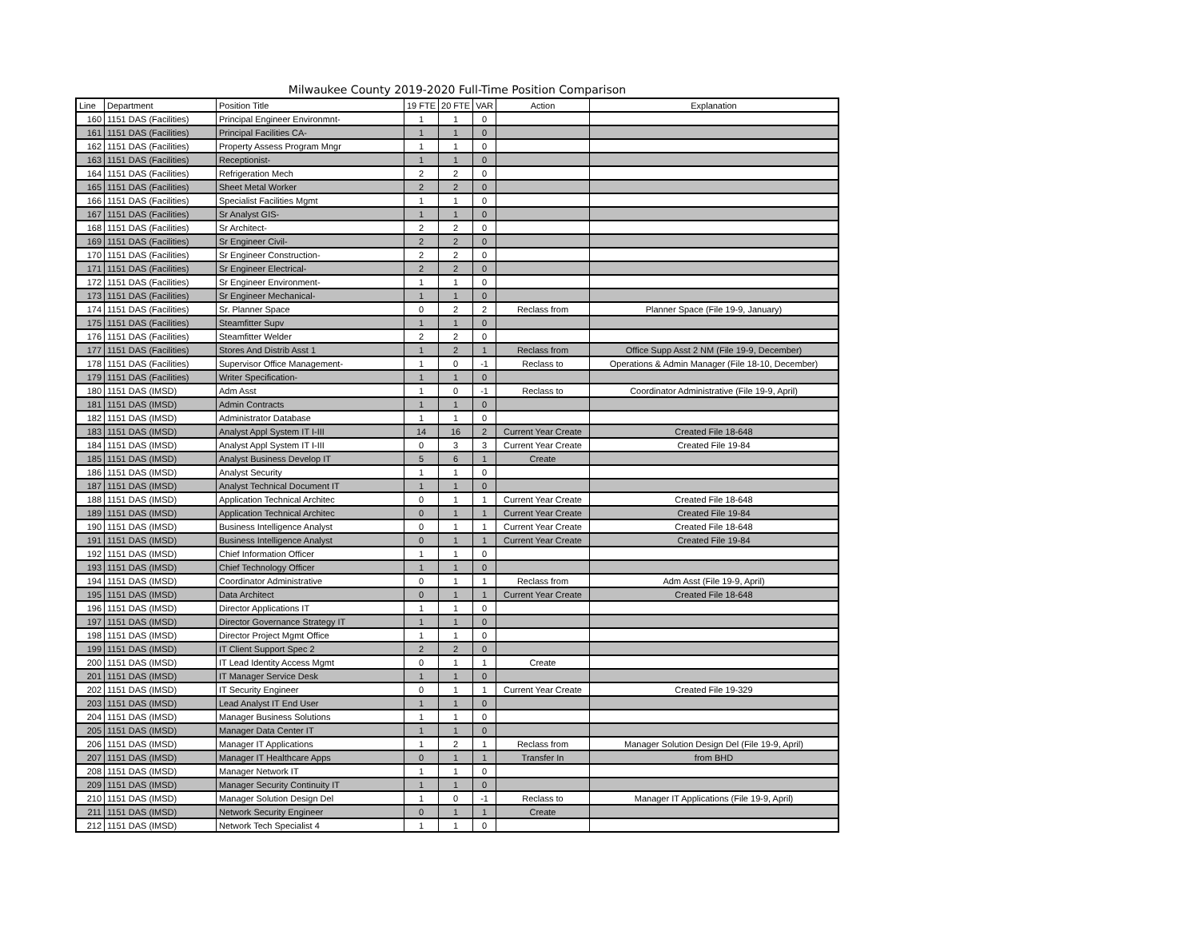Milwaukee County 2019-2020 Full-Time Position Comparison
| Line | Department | Position Title | 19 FTE | 20 FTE | VAR | Action | Explanation |
| --- | --- | --- | --- | --- | --- | --- | --- |
| 160 | 1151 DAS (Facilities) | Principal Engineer Environmnt- | 1 | 1 | 0 | | |
| 161 | 1151 DAS (Facilities) | Principal Facilities CA- | 1 | 1 | 0 | | |
| 162 | 1151 DAS (Facilities) | Property Assess Program Mngr | 1 | 1 | 0 | | |
| 163 | 1151 DAS (Facilities) | Receptionist- | 1 | 1 | 0 | | |
| 164 | 1151 DAS (Facilities) | Refrigeration Mech | 2 | 2 | 0 | | |
| 165 | 1151 DAS (Facilities) | Sheet Metal Worker | 2 | 2 | 0 | | |
| 166 | 1151 DAS (Facilities) | Specialist Facilities Mgmt | 1 | 1 | 0 | | |
| 167 | 1151 DAS (Facilities) | Sr Analyst GIS- | 1 | 1 | 0 | | |
| 168 | 1151 DAS (Facilities) | Sr Architect- | 2 | 2 | 0 | | |
| 169 | 1151 DAS (Facilities) | Sr Engineer Civil- | 2 | 2 | 0 | | |
| 170 | 1151 DAS (Facilities) | Sr Engineer Construction- | 2 | 2 | 0 | | |
| 171 | 1151 DAS (Facilities) | Sr Engineer Electrical- | 2 | 2 | 0 | | |
| 172 | 1151 DAS (Facilities) | Sr Engineer Environment- | 1 | 1 | 0 | | |
| 173 | 1151 DAS (Facilities) | Sr Engineer Mechanical- | 1 | 1 | 0 | | |
| 174 | 1151 DAS (Facilities) | Sr. Planner Space | 0 | 2 | 2 | Reclass from | Planner Space (File 19-9, January) |
| 175 | 1151 DAS (Facilities) | Steamfitter Supv | 1 | 1 | 0 | | |
| 176 | 1151 DAS (Facilities) | Steamfitter Welder | 2 | 2 | 0 | | |
| 177 | 1151 DAS (Facilities) | Stores And Distrib Asst 1 | 1 | 2 | 1 | Reclass from | Office Supp Asst 2 NM (File 19-9, December) |
| 178 | 1151 DAS (Facilities) | Supervisor Office Management- | 1 | 0 | -1 | Reclass to | Operations & Admin Manager (File 18-10, December) |
| 179 | 1151 DAS (Facilities) | Writer Specification- | 1 | 1 | 0 | | |
| 180 | 1151 DAS (IMSD) | Adm Asst | 1 | 0 | -1 | Reclass to | Coordinator Administrative (File 19-9, April) |
| 181 | 1151 DAS (IMSD) | Admin Contracts | 1 | 1 | 0 | | |
| 182 | 1151 DAS (IMSD) | Administrator Database | 1 | 1 | 0 | | |
| 183 | 1151 DAS (IMSD) | Analyst Appl System IT I-III | 14 | 16 | 2 | Current Year Create | Created File 18-648 |
| 184 | 1151 DAS (IMSD) | Analyst Appl System IT I-III | 0 | 3 | 3 | Current Year Create | Created File 19-84 |
| 185 | 1151 DAS (IMSD) | Analyst Business Develop IT | 5 | 6 | 1 | Create | |
| 186 | 1151 DAS (IMSD) | Analyst Security | 1 | 1 | 0 | | |
| 187 | 1151 DAS (IMSD) | Analyst Technical Document IT | 1 | 1 | 0 | | |
| 188 | 1151 DAS (IMSD) | Application Technical Architec | 0 | 1 | 1 | Current Year Create | Created File 18-648 |
| 189 | 1151 DAS (IMSD) | Application Technical Architec | 0 | 1 | 1 | Current Year Create | Created File 19-84 |
| 190 | 1151 DAS (IMSD) | Business Intelligence Analyst | 0 | 1 | 1 | Current Year Create | Created File 18-648 |
| 191 | 1151 DAS (IMSD) | Business Intelligence Analyst | 0 | 1 | 1 | Current Year Create | Created File 19-84 |
| 192 | 1151 DAS (IMSD) | Chief Information Officer | 1 | 1 | 0 | | |
| 193 | 1151 DAS (IMSD) | Chief Technology Officer | 1 | 1 | 0 | | |
| 194 | 1151 DAS (IMSD) | Coordinator Administrative | 0 | 1 | 1 | Reclass from | Adm Asst (File 19-9, April) |
| 195 | 1151 DAS (IMSD) | Data Architect | 0 | 1 | 1 | Current Year Create | Created File 18-648 |
| 196 | 1151 DAS (IMSD) | Director Applications IT | 1 | 1 | 0 | | |
| 197 | 1151 DAS (IMSD) | Director Governance Strategy IT | 1 | 1 | 0 | | |
| 198 | 1151 DAS (IMSD) | Director Project Mgmt Office | 1 | 1 | 0 | | |
| 199 | 1151 DAS (IMSD) | IT Client Support Spec 2 | 2 | 2 | 0 | | |
| 200 | 1151 DAS (IMSD) | IT Lead Identity Access Mgmt | 0 | 1 | 1 | Create | |
| 201 | 1151 DAS (IMSD) | IT Manager Service Desk | 1 | 1 | 0 | | |
| 202 | 1151 DAS (IMSD) | IT Security Engineer | 0 | 1 | 1 | Current Year Create | Created File 19-329 |
| 203 | 1151 DAS (IMSD) | Lead Analyst IT End User | 1 | 1 | 0 | | |
| 204 | 1151 DAS (IMSD) | Manager Business Solutions | 1 | 1 | 0 | | |
| 205 | 1151 DAS (IMSD) | Manager Data Center IT | 1 | 1 | 0 | | |
| 206 | 1151 DAS (IMSD) | Manager IT Applications | 1 | 2 | 1 | Reclass from | Manager Solution Design Del (File 19-9, April) |
| 207 | 1151 DAS (IMSD) | Manager IT Healthcare Apps | 0 | 1 | 1 | Transfer In | from BHD |
| 208 | 1151 DAS (IMSD) | Manager Network IT | 1 | 1 | 0 | | |
| 209 | 1151 DAS (IMSD) | Manager Security Continuity IT | 1 | 1 | 0 | | |
| 210 | 1151 DAS (IMSD) | Manager Solution Design Del | 1 | 0 | -1 | Reclass to | Manager IT Applications (File 19-9, April) |
| 211 | 1151 DAS (IMSD) | Network Security Engineer | 0 | 1 | 1 | Create | |
| 212 | 1151 DAS (IMSD) | Network Tech Specialist 4 | 1 | 1 | 0 | | |